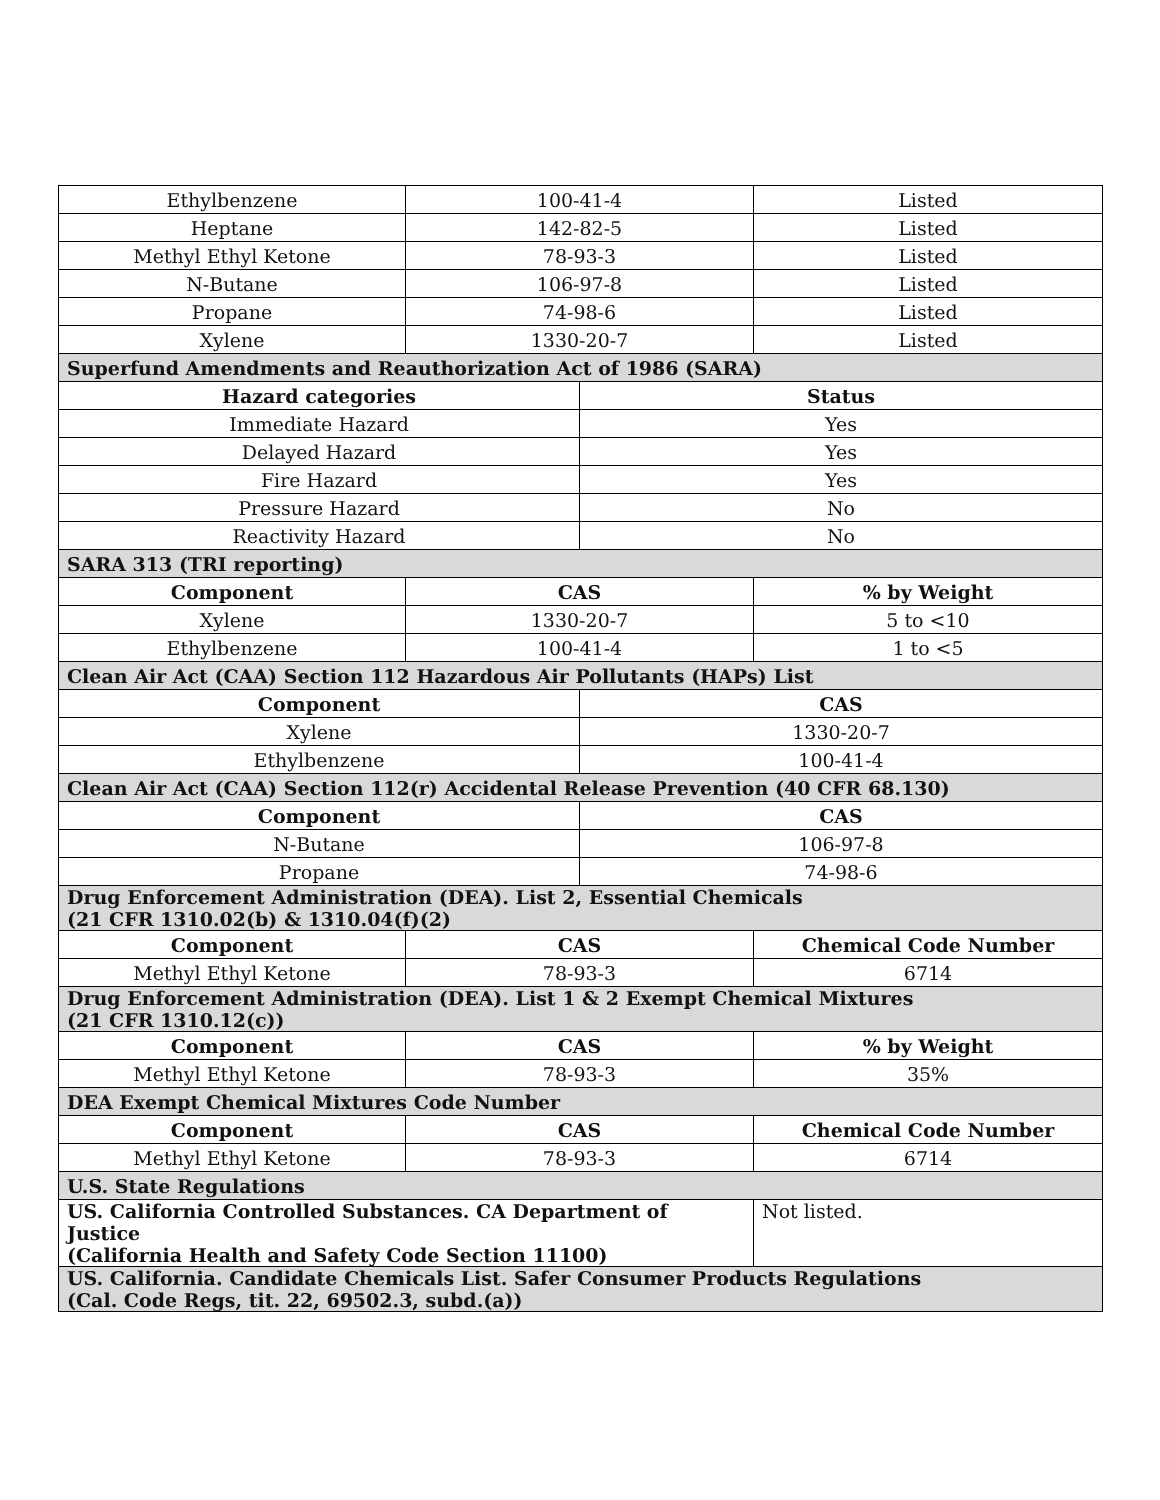| Ethylbenzene | 100-41-4 | | Listed |
| Heptane | 142-82-5 | | Listed |
| Methyl Ethyl Ketone | 78-93-3 | | Listed |
| N-Butane | 106-97-8 | | Listed |
| Propane | 74-98-6 | | Listed |
| Xylene | 1330-20-7 | | Listed |
| Superfund Amendments and Reauthorization Act of 1986 (SARA) | | | |
| Hazard categories | | Status | |
| Immediate Hazard | | Yes | |
| Delayed Hazard | | Yes | |
| Fire Hazard | | Yes | |
| Pressure Hazard | | No | |
| Reactivity Hazard | | No | |
| SARA 313 (TRI reporting) | | | |
| Component | CAS | | % by Weight |
| Xylene | 1330-20-7 | | 5 to <10 |
| Ethylbenzene | 100-41-4 | | 1 to <5 |
| Clean Air Act (CAA) Section 112 Hazardous Air Pollutants (HAPs) List | | | |
| Component | | CAS | |
| Xylene | | 1330-20-7 | |
| Ethylbenzene | | 100-41-4 | |
| Clean Air Act (CAA) Section 112(r) Accidental Release Prevention (40 CFR 68.130) | | | |
| Component | | CAS | |
| N-Butane | | 106-97-8 | |
| Propane | | 74-98-6 | |
| Drug Enforcement Administration (DEA). List 2, Essential Chemicals (21 CFR 1310.02(b) & 1310.04(f)(2) | | | |
| Component | CAS | | Chemical Code Number |
| Methyl Ethyl Ketone | 78-93-3 | | 6714 |
| Drug Enforcement Administration (DEA). List 1 & 2 Exempt Chemical Mixtures (21 CFR 1310.12(c)) | | | |
| Component | CAS | | % by Weight |
| Methyl Ethyl Ketone | 78-93-3 | | 35% |
| DEA Exempt Chemical Mixtures Code Number | | | |
| Component | CAS | | Chemical Code Number |
| Methyl Ethyl Ketone | 78-93-3 | | 6714 |
| U.S. State Regulations | | | |
| US. California Controlled Substances. CA Department of Justice (California Health and Safety Code Section 11100) | | | Not listed. |
| US. California. Candidate Chemicals List. Safer Consumer Products Regulations (Cal. Code Regs, tit. 22, 69502.3, subd.(a)) | | | |